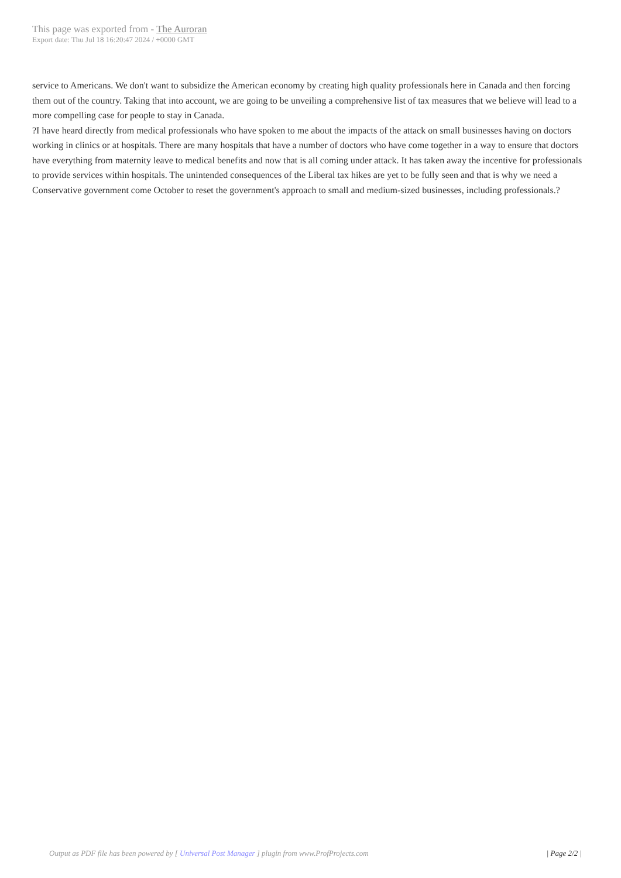This page was exported from - The Auroran
Export date: Thu Jul 18 16:20:47 2024 / +0000 GMT
service to Americans. We don't want to subsidize the American economy by creating high quality professionals here in Canada and then forcing them out of the country. Taking that into account, we are going to be unveiling a comprehensive list of tax measures that we believe will lead to a more compelling case for people to stay in Canada.
?I have heard directly from medical professionals who have spoken to me about the impacts of the attack on small businesses having on doctors working in clinics or at hospitals. There are many hospitals that have a number of doctors who have come together in a way to ensure that doctors have everything from maternity leave to medical benefits and now that is all coming under attack. It has taken away the incentive for professionals to provide services within hospitals. The unintended consequences of the Liberal tax hikes are yet to be fully seen and that is why we need a Conservative government come October to reset the government's approach to small and medium-sized businesses, including professionals.?
Output as PDF file has been powered by [ Universal Post Manager ] plugin from www.ProfProjects.com | Page 2/2 |